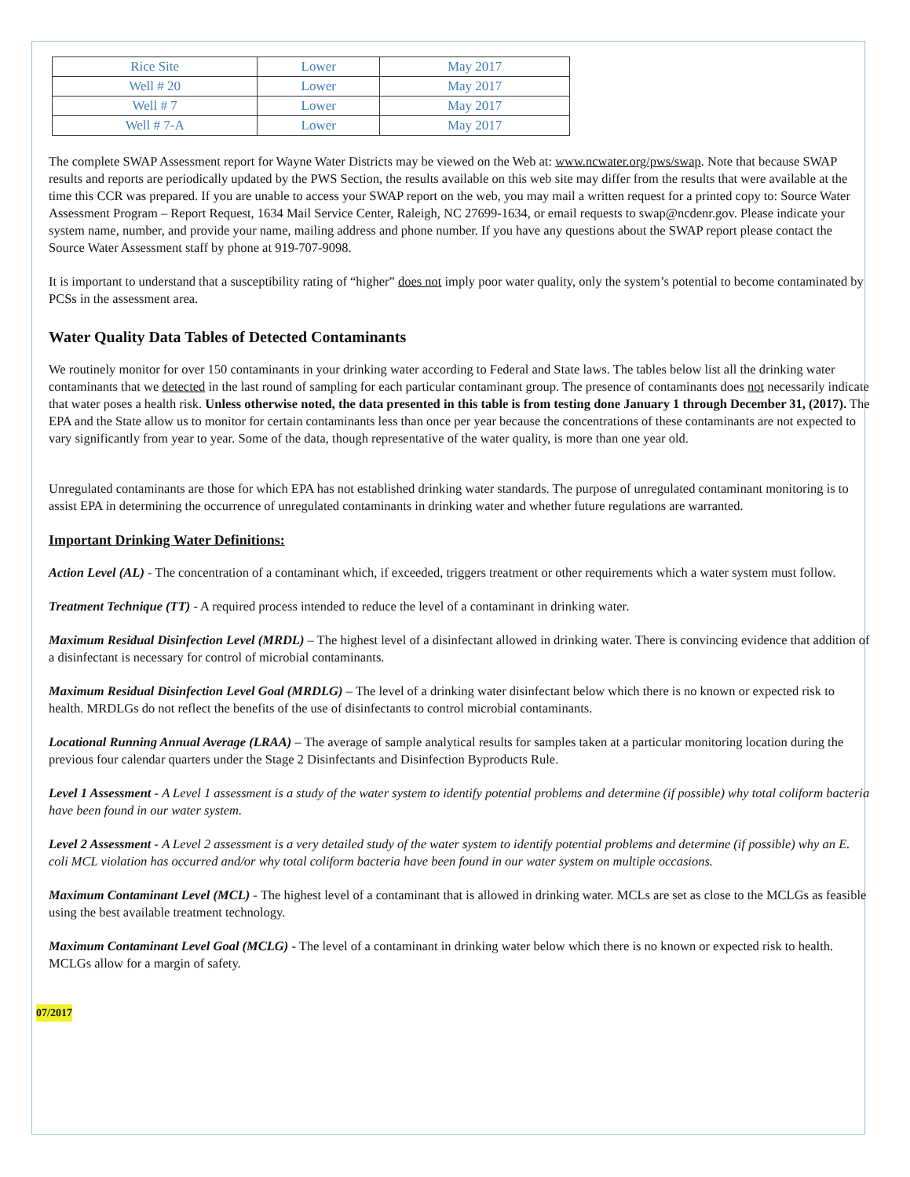| Rice Site | Lower | May 2017 |
| Well # 20 | Lower | May 2017 |
| Well # 7 | Lower | May 2017 |
| Well # 7-A | Lower | May 2017 |
The complete SWAP Assessment report for Wayne Water Districts may be viewed on the Web at: www.ncwater.org/pws/swap. Note that because SWAP results and reports are periodically updated by the PWS Section, the results available on this web site may differ from the results that were available at the time this CCR was prepared. If you are unable to access your SWAP report on the web, you may mail a written request for a printed copy to: Source Water Assessment Program – Report Request, 1634 Mail Service Center, Raleigh, NC 27699-1634, or email requests to swap@ncdenr.gov. Please indicate your system name, number, and provide your name, mailing address and phone number. If you have any questions about the SWAP report please contact the Source Water Assessment staff by phone at 919-707-9098.
It is important to understand that a susceptibility rating of “higher” does not imply poor water quality, only the system’s potential to become contaminated by PCSs in the assessment area.
Water Quality Data Tables of Detected Contaminants
We routinely monitor for over 150 contaminants in your drinking water according to Federal and State laws. The tables below list all the drinking water contaminants that we detected in the last round of sampling for each particular contaminant group. The presence of contaminants does not necessarily indicate that water poses a health risk. Unless otherwise noted, the data presented in this table is from testing done January 1 through December 31, (2017). The EPA and the State allow us to monitor for certain contaminants less than once per year because the concentrations of these contaminants are not expected to vary significantly from year to year. Some of the data, though representative of the water quality, is more than one year old.
Unregulated contaminants are those for which EPA has not established drinking water standards. The purpose of unregulated contaminant monitoring is to assist EPA in determining the occurrence of unregulated contaminants in drinking water and whether future regulations are warranted.
Important Drinking Water Definitions:
Action Level (AL) - The concentration of a contaminant which, if exceeded, triggers treatment or other requirements which a water system must follow.
Treatment Technique (TT) - A required process intended to reduce the level of a contaminant in drinking water.
Maximum Residual Disinfection Level (MRDL) – The highest level of a disinfectant allowed in drinking water. There is convincing evidence that addition of a disinfectant is necessary for control of microbial contaminants.
Maximum Residual Disinfection Level Goal (MRDLG) – The level of a drinking water disinfectant below which there is no known or expected risk to health. MRDLGs do not reflect the benefits of the use of disinfectants to control microbial contaminants.
Locational Running Annual Average (LRAA) – The average of sample analytical results for samples taken at a particular monitoring location during the previous four calendar quarters under the Stage 2 Disinfectants and Disinfection Byproducts Rule.
Level 1 Assessment - A Level 1 assessment is a study of the water system to identify potential problems and determine (if possible) why total coliform bacteria have been found in our water system.
Level 2 Assessment - A Level 2 assessment is a very detailed study of the water system to identify potential problems and determine (if possible) why an E. coli MCL violation has occurred and/or why total coliform bacteria have been found in our water system on multiple occasions.
Maximum Contaminant Level (MCL) - The highest level of a contaminant that is allowed in drinking water. MCLs are set as close to the MCLGs as feasible using the best available treatment technology.
Maximum Contaminant Level Goal (MCLG) - The level of a contaminant in drinking water below which there is no known or expected risk to health. MCLGs allow for a margin of safety.
07/2017